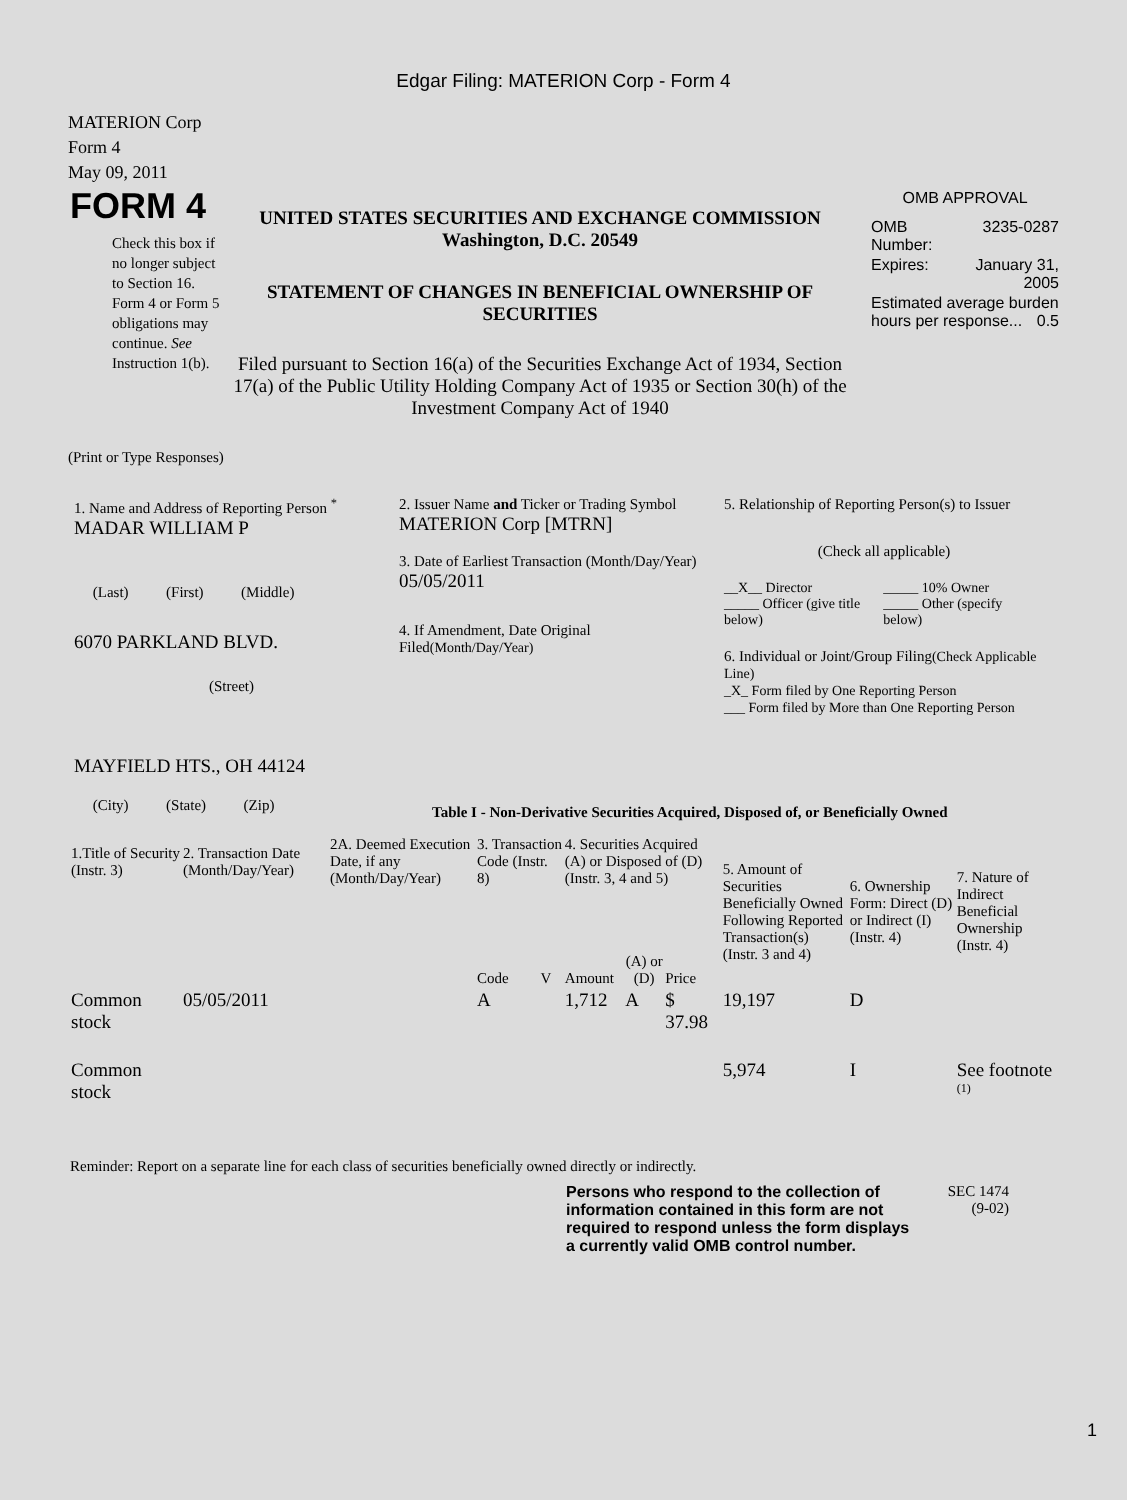Edgar Filing: MATERION Corp - Form 4
MATERION Corp
Form 4
May 09, 2011
FORM 4
Check this box if no longer subject to Section 16. Form 4 or Form 5 obligations may continue. See Instruction 1(b).
UNITED STATES SECURITIES AND EXCHANGE COMMISSION
Washington, D.C. 20549
STATEMENT OF CHANGES IN BENEFICIAL OWNERSHIP OF SECURITIES
Filed pursuant to Section 16(a) of the Securities Exchange Act of 1934, Section 17(a) of the Public Utility Holding Company Act of 1935 or Section 30(h) of the Investment Company Act of 1940
OMB APPROVAL
| OMB Number: | 3235-0287 |
| Expires: | January 31, 2005 |
| Estimated average burden hours per response... 0.5 | |
(Print or Type Responses)
1. Name and Address of Reporting Person <sup>*</sup>
MADAR WILLIAM P
(Last) (First) (Middle)
6070 PARKLAND BLVD.
(Street)
MAYFIELD HTS., OH 44124
(City) (State) (Zip)
2. Issuer Name and Ticker or Trading Symbol
MATERION Corp [MTRN]
3. Date of Earliest Transaction (Month/Day/Year)
05/05/2011
4. If Amendment, Date Original Filed(Month/Day/Year)
5. Relationship of Reporting Person(s) to Issuer
(Check all applicable)
__X__ Director
_____ Officer (give title below)
_____ 10% Owner
_____ Other (specify below)
6. Individual or Joint/Group Filing(Check Applicable Line)
_X_ Form filed by One Reporting Person
___ Form filed by More than One Reporting Person
Table I - Non-Derivative Securities Acquired, Disposed of, or Beneficially Owned
| 1.Title of Security (Instr. 3) | 2. Transaction Date (Month/Day/Year) | 2A. Deemed Execution Date, if any (Month/Day/Year) | 3. Transaction Code (Instr. 8) | | 4. Securities Acquired (A) or Disposed of (D) (Instr. 3, 4 and 5) | | | 5. Amount of Securities Beneficially Owned Following Reported Transaction(s) (Instr. 3 and 4) | 6. Ownership Form: Direct (D) or Indirect (I) (Instr. 4) | 7. Nature of Indirect Beneficial Ownership (Instr. 4) |
| --- | --- | --- | --- | --- | --- | --- | --- | --- | --- | --- |
| | | | Code | V | Amount | (A) or (D) | Price | | | |
| Common stock | 05/05/2011 | | A | | 1,712 | A | $ 37.98 | 19,197 | D | |
| Common stock | | | | | | | | 5,974 | I | See footnote <sup>(1)</sup> |
Reminder: Report on a separate line for each class of securities beneficially owned directly or indirectly.
Persons who respond to the collection of information contained in this form are not required to respond unless the form displays a currently valid OMB control number.
SEC 1474
(9-02)
1